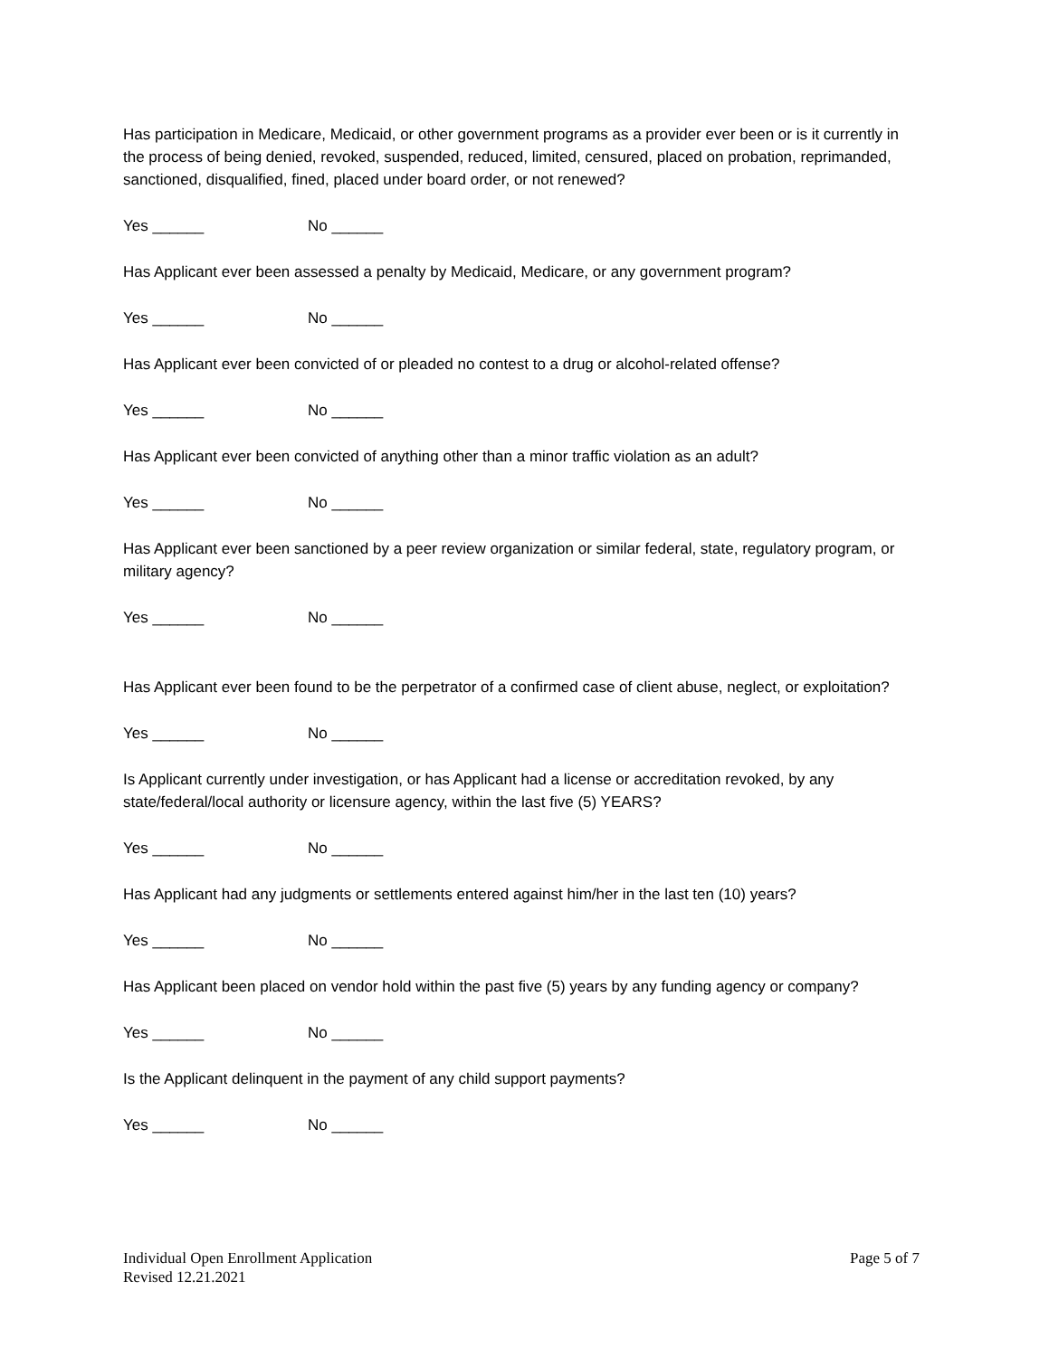Has participation in Medicare, Medicaid, or other government programs as a provider ever been or is it currently in the process of being denied, revoked, suspended, reduced, limited, censured, placed on probation, reprimanded, sanctioned, disqualified, fined, placed under board order, or not renewed?
Yes ______ No ______
Has Applicant ever been assessed a penalty by Medicaid, Medicare, or any government program?
Yes ______ No ______
Has Applicant ever been convicted of or pleaded no contest to a drug or alcohol-related offense?
Yes ______ No ______
Has Applicant ever been convicted of anything other than a minor traffic violation as an adult?
Yes ______ No ______
Has Applicant ever been sanctioned by a peer review organization or similar federal, state, regulatory program, or military agency?
Yes ______ No ______
Has Applicant ever been found to be the perpetrator of a confirmed case of client abuse, neglect, or exploitation?
Yes ______ No ______
Is Applicant currently under investigation, or has Applicant had a license or accreditation revoked, by any state/federal/local authority or licensure agency, within the last five (5) YEARS?
Yes ______ No ______
Has Applicant had any judgments or settlements entered against him/her in the last ten (10) years?
Yes ______ No ______
Has Applicant been placed on vendor hold within the past five (5) years by any funding agency or company?
Yes ______ No ______
Is the Applicant delinquent in the payment of any child support payments?
Yes ______ No ______
Individual Open Enrollment Application
Revised 12.21.2021
Page 5 of 7